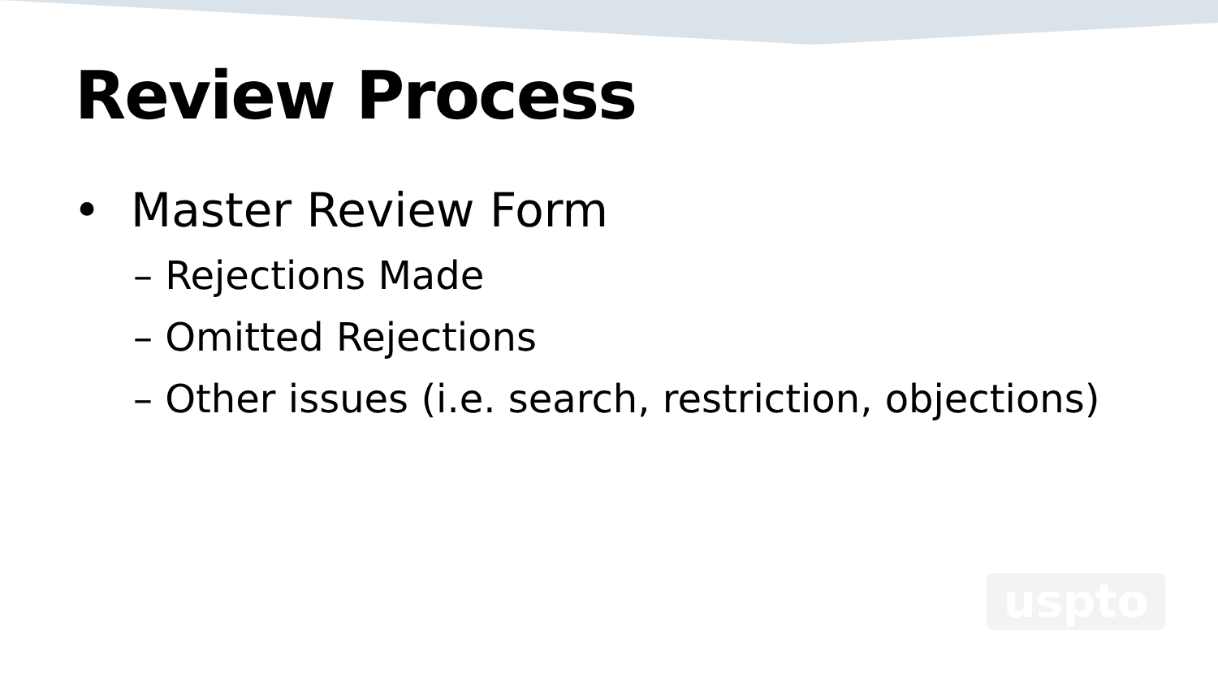Review Process
• Master Review Form
– Rejections Made
– Omitted Rejections
– Other issues (i.e. search, restriction, objections)
uspto